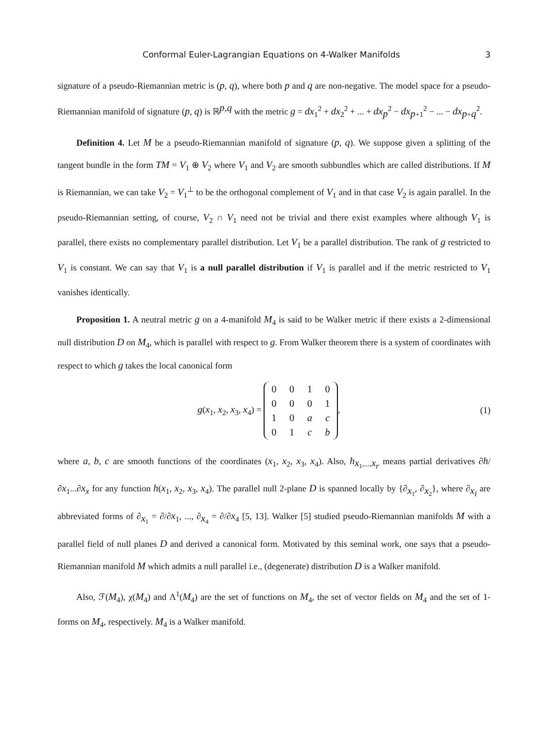Conformal Euler-Lagrangian Equations on 4-Walker Manifolds 3
signature of a pseudo-Riemannian metric is (p, q), where both p and q are non-negative. The model space for a pseudo-Riemannian manifold of signature (p, q) is ℝ<sup>p,q</sup> with the metric g = dx<sub>1</sub><sup>2</sup> + dx<sub>2</sub><sup>2</sup> + ... + dx<sub>p</sub><sup>2</sup> − dx<sub>p+1</sub><sup>2</sup> − ... − dx<sub>p+q</sub><sup>2</sup>.
Definition 4. Let M be a pseudo-Riemannian manifold of signature (p, q). We suppose given a splitting of the tangent bundle in the form TM = V<sub>1</sub> ⊕ V<sub>2</sub> where V<sub>1</sub> and V<sub>2</sub> are smooth subbundles which are called distributions. If M is Riemannian, we can take V<sub>2</sub> = V<sub>1</sub><sup>⊥</sup> to be the orthogonal complement of V<sub>1</sub> and in that case V<sub>2</sub> is again parallel. In the pseudo-Riemannian setting, of course, V<sub>2</sub> ∩ V<sub>1</sub> need not be trivial and there exist examples where although V<sub>1</sub> is parallel, there exists no complementary parallel distribution. Let V<sub>1</sub> be a parallel distribution. The rank of g restricted to V<sub>1</sub> is constant. We can say that V<sub>1</sub> is a null parallel distribution if V<sub>1</sub> is parallel and if the metric restricted to V<sub>1</sub> vanishes identically.
Proposition 1. A neutral metric g on a 4-manifold M<sub>4</sub> is said to be Walker metric if there exists a 2-dimensional null distribution D on M<sub>4</sub>, which is parallel with respect to g. From Walker theorem there is a system of coordinates with respect to which g takes the local canonical form
g(x<sub>1</sub>, x<sub>2</sub>, x<sub>3</sub>, x<sub>4</sub>) =
| 0 | 0 | 1 | 0 |
| 0 | 0 | 0 | 1 |
| 1 | 0 | a | c |
| 0 | 1 | c | b |
,
(1)
where a, b, c are smooth functions of the coordinates (x<sub>1</sub>, x<sub>2</sub>, x<sub>3</sub>, x<sub>4</sub>). Also, h<sub>x<sub>1</sub>,...,x<sub>r</sub></sub> means partial derivatives ∂h/∂x<sub>1</sub>...∂x<sub>x</sub> for any function h(x<sub>1</sub>, x<sub>2</sub>, x<sub>3</sub>, x<sub>4</sub>). The parallel null 2-plane D is spanned locally by {∂<sub>x<sub>1</sub></sub>, ∂<sub>x<sub>2</sub></sub>}, where ∂<sub>x<sub>i</sub></sub> are abbreviated forms of ∂<sub>x<sub>1</sub></sub> = ∂/∂x<sub>1</sub>, ..., ∂<sub>x<sub>4</sub></sub> = ∂/∂x<sub>4</sub> [5, 13]. Walker [5] studied pseudo-Riemannian manifolds M with a parallel field of null planes D and derived a canonical form. Motivated by this seminal work, one says that a pseudo-Riemannian manifold M which admits a null parallel i.e., (degenerate) distribution D is a Walker manifold.
Also, ℱ(M<sub>4</sub>), χ(M<sub>4</sub>) and Λ<sup>1</sup>(M<sub>4</sub>) are the set of functions on M<sub>4</sub>, the set of vector fields on M<sub>4</sub> and the set of 1-forms on M<sub>4</sub>, respectively. M<sub>4</sub> is a Walker manifold.